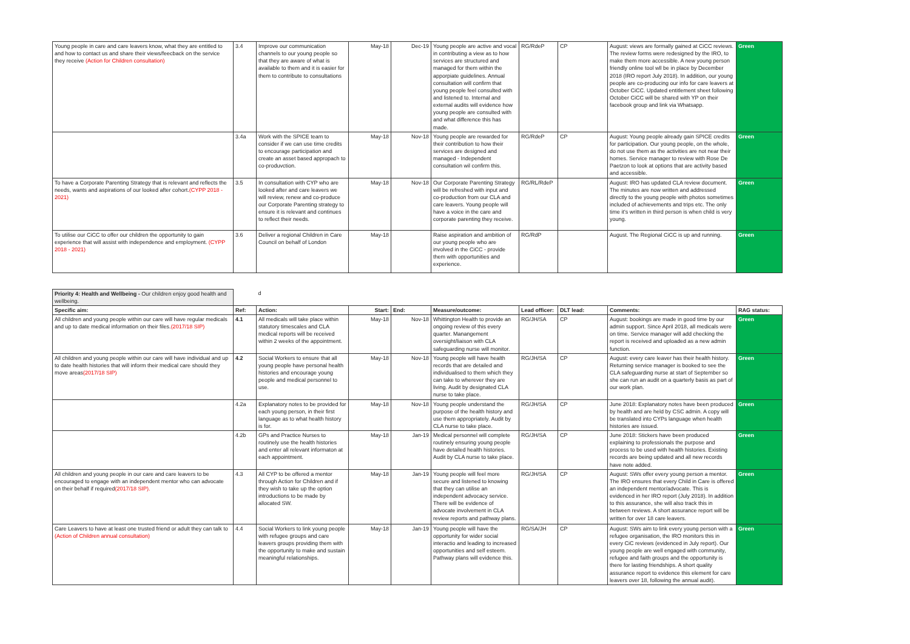| Young people in care and care leavers know, what they are entitled to and how to contact us and share their views/feecback on the service they receive (Action for Children consultation) | 3.4 | Improve our communication channels to our young people so that they are aware of what is available to them and it is easier for them to contribute to consultations | May-18 | Dec-19 | Young people are active and vocal in contributing a view as to how services are structured and managed for them within the apporpiate guidelines. Annual consultation will confirm that young people feel consulted with and listened to. Internal and external audits will evidence how young people are consulted with and what difference this has made. | RG/RdeP | CP | August: views are formally gained at CiCC reviews. The review forms were redesigned by the IRO, to make them more accessible. A new young person friendly online tool wll be in place by December 2018 (IRO report July 2018). In addition, our young people are co-producing our info for care leavers at October CiCC. Updated entitlement sheet following October CiCC will be shared with YP on their facebook group and link via Whatsapp. | Green |
| | 3.4a | Work with the SPICE team to consider if we can use time credits to encourage participation and create an asset based appropach to co-produvction. | May-18 | Nov-18 | Young people are rewarded for their contribution to how their services are designed and managed - Independent consultation wil confirm this. | RG/RdeP | CP | August: Young people already gain SPICE credits for participation. Our young people, on the whole, do not use them as the activities are not near their homes. Service manager to review with Rose De Paetzon to look at options that are activity based and accessible. | Green |
| To have a Corporate Parenting Strategy that is relevant and reflects the needs, wants and aspirations of our looked after cohort. (CYPP 2018 - 2021) | 3.5 | In consultation with CYP who are looked after and care leavers we will review, renew and co-produce our Corporate Parenting strategy to ensure it is relevant and continues to reflect their needs. | May-18 | Nov-18 | Our Corporate Parenting Strategy will be refreshed with input and co-production from our CLA and care leavers. Young people will have a voice in the care and corporate parenting they receive. | RG/RL/RdeP | | August: IRO has updated CLA review document. The minutes are now written and addressed directly to the young people with photos sometimes included of achievements and trips etc. The only time it's written in third person is when child is very young. | Green |
| To utilise our CiCC to offer our children the opportunity to gain experience that will assist with independence and employment. (CYPP 2018 - 2021) | 3.6 | Deliver a regional Children in Care Council on behalf of London | May-18 | | Raise aspiration and ambition of our young people who are involved in the CiCC - provide them with opportunities and experience. | RG/RdP | | August. The Regional CiCC is up and running. | Green |
| Priority 4: Health and Wellbeing - Our children enjoy good health and wellbeing. | | d | | | | | | | |
| Specific aim: | Ref: | Action: | Start: | End: | Measure/outcome: | Lead officer: | DLT lead: | Comments: | RAG status: |
| All children and young people within our care will have regular medicals and up to date medical information on their files. (2017/18 SIP) | 4.1 | All medicals will take place within statutory timescales and CLA medical reports will be received within 2 weeks of the appointment. | May-18 | Nov-18 | Whittington Health to provide an ongoing review of this every quarter. Manangement oversight/liaison with CLA safeguarding nurse will monitor. | RG/JH/SA | CP | August: bookings are made in good time by our admin support. Since April 2018, all medicals were on time. Service manager will add checking the report is received and uploaded as a new admin function. | Green |
| All children and young people within our care will have individual and up to date health histories that will inform their medical care should they move areas (2017/18 SIP) | 4.2 | Social Workers to ensure that all young people have personal health histories and encourage young people and medical personnel to use. | May-18 | Nov-18 | Young people will have health records that are detailed and individualised to them which they can take to wherever they are living. Audit by designated CLA nurse to take place. | RG/JH/SA | CP | August: every care leaver has their health history. Returning service manager is booked to see the CLA safeguarding nurse at start of September so she can run an audit on a quarterly basis as part of our work plan. | Green |
| | 4.2a | Explanatory notes to be provided for each young person, in their first language as to what health history is for. | May-18 | Nov-18 | Young people understand the purpose of the health history and use them appropriately. Audit by CLA nurse to take place. | RG/JH/SA | CP | June 2018: Explanatory notes have been produced by health and are held by CSC admin. A copy will be translated into CYPs language when health histories are issued. | Green |
| | 4.2b | GPs and Practice Nurses to routinely use the health histories and enter all relevant informaton at each appointment. | May-18 | Jan-19 | Medical personnel will complete routinely ensuring young people have detailed health histories. Audit by CLA nurse to take place. | RG/JH/SA | CP | June 2018: Stickers have been produced explaining to professionals the purpose and process to be used with health histories. Existing records are being updated and all new records have note added. | Green |
| All children and young people in our care and care leavers to be encouraged to engage with an independent mentor who can advocate on their behalf if required (2017/18 SIP). | 4.3 | All CYP to be offered a mentor through Action for Children and if they wish to take up the option introductions to be made by allocated SW. | May-18 | Jan-19 | Young people will feel more secure and listened to knowing that they can utilise an independent advocacy service. There will be evidence of advocate involvement in CLA review reports and pathway plans. | RG/JH/SA | CP | August: SWs offer every young person a mentor. The IRO ensures that every Child in Care is offered an independent mentor/advocate. This is evidenced in her IRO report (July 2018). In addition to this assurance, she will also track this in between reviews. A short assurance report will be written for over 18 care leavers. | Green |
| Care Leavers to have at least one trusted friend or adult they can talk to (Action of Children annual consultation) | 4.4 | Social Workers to link young people with refugee groups and care leavers groups providing them with the opportunity to make and sustain meaningful relationships. | May-18 | Jan-19 | Young people will have the opportunity for wider social interactio and leading to increased opportunities and self esteem. Pathway plans will evidence this. | RG/SA/JH | CP | August: SWs aim to link every young person with a refugee organisation, the IRO monitors this in every CiC reviews (evidenced in July report). Our young people are well engaged with community, refugee and faith groups and the opportunity is there for lasting friendships. A short quality assurance report to evidence this element for care leavers over 18, following the annual audit). | Green |